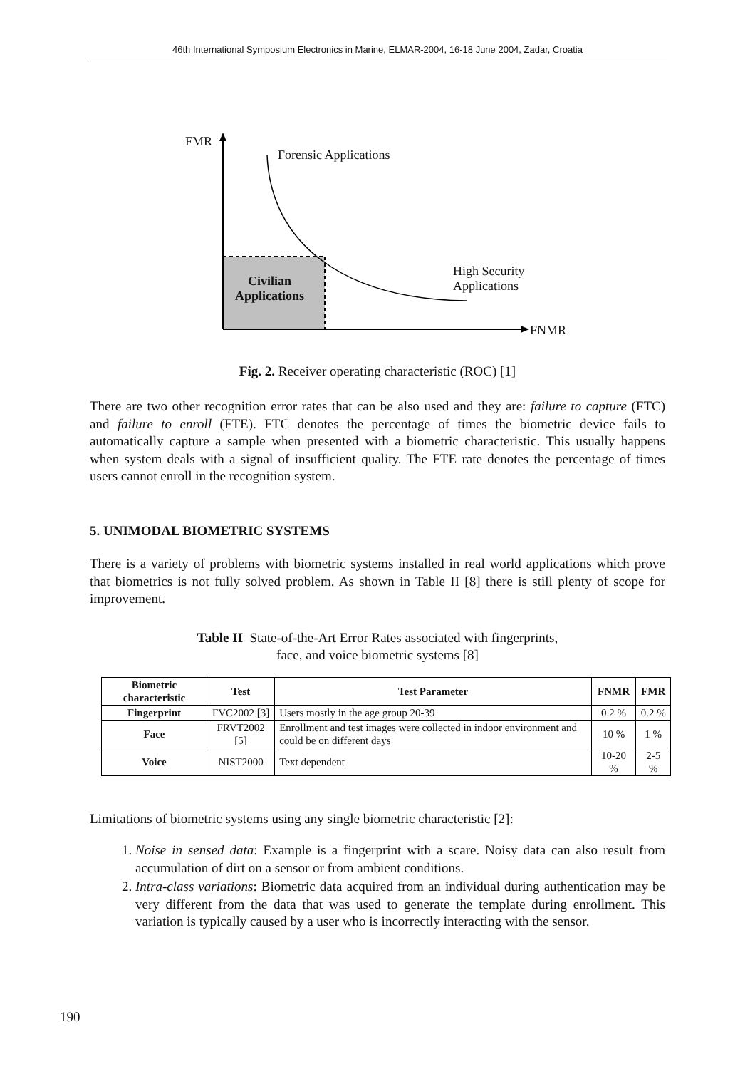46th International Symposium Electronics in Marine, ELMAR-2004, 16-18 June 2004, Zadar, Croatia
FMR
Forensic Applications
High Security
Applications
Civilian
Applications
FNMR
Fig. 2. Receiver operating characteristic (ROC) [1]
There are two other recognition error rates that can be also used and they are: failure to capture (FTC) and failure to enroll (FTE). FTC denotes the percentage of times the biometric device fails to automatically capture a sample when presented with a biometric characteristic. This usually happens when system deals with a signal of insufficient quality. The FTE rate denotes the percentage of times users cannot enroll in the recognition system.
5. UNIMODAL BIOMETRIC SYSTEMS
There is a variety of problems with biometric systems installed in real world applications which prove that biometrics is not fully solved problem. As shown in Table II [8] there is still plenty of scope for improvement.
Table II State-of-the-Art Error Rates associated with fingerprints,
face, and voice biometric systems [8]
| Biometric characteristic | Test | Test Parameter | FNMR | FMR |
| --- | --- | --- | --- | --- |
| Fingerprint | FVC2002 [3] | Users mostly in the age group 20-39 | 0.2 % | 0.2 % |
| Face | FRVT2002 [5] | Enrollment and test images were collected in indoor environment and could be on different days | 10 % | 1 % |
| Voice | NIST2000 | Text dependent | 10-20 % | 2-5 % |
Limitations of biometric systems using any single biometric characteristic [2]:
1. Noise in sensed data: Example is a fingerprint with a scare. Noisy data can also result from accumulation of dirt on a sensor or from ambient conditions.
2. Intra-class variations: Biometric data acquired from an individual during authentication may be very different from the data that was used to generate the template during enrollment. This variation is typically caused by a user who is incorrectly interacting with the sensor.
190